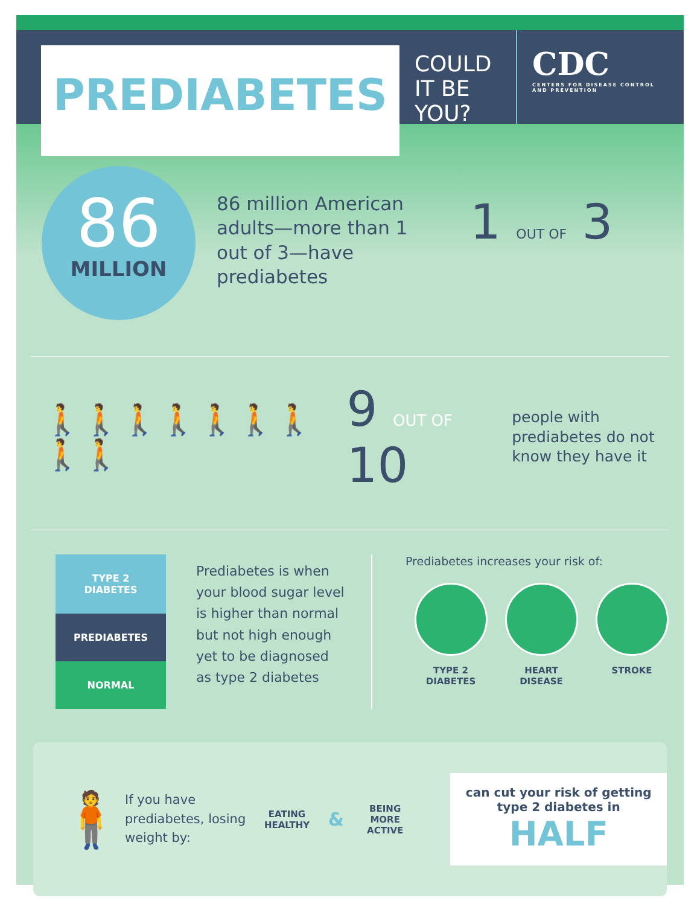PREDIABETES
COULD IT BE YOU?
CDC
CENTERS FOR DISEASE CONTROL AND PREVENTION
86
MILLION
86 million American adults—more than 1 out of 3—have prediabetes
1 OUT OF 3
🚶🚶🚶🚶🚶🚶🚶🚶🚶 9 OUT OF 10
people with prediabetes do not know they have it
TYPE 2
DIABETES
PREDIABETES
NORMAL
Prediabetes is when your blood sugar level is higher than normal but not high enough yet to be diagnosed as type 2 diabetes
Prediabetes increases your risk of:
TYPE 2
DIABETES
HEART
DISEASE
STROKE
🧍
If you have prediabetes, losing weight by:
EATING
HEALTHY
&
BEING
MORE
ACTIVE
can cut your risk of getting type 2 diabetes in
HALF